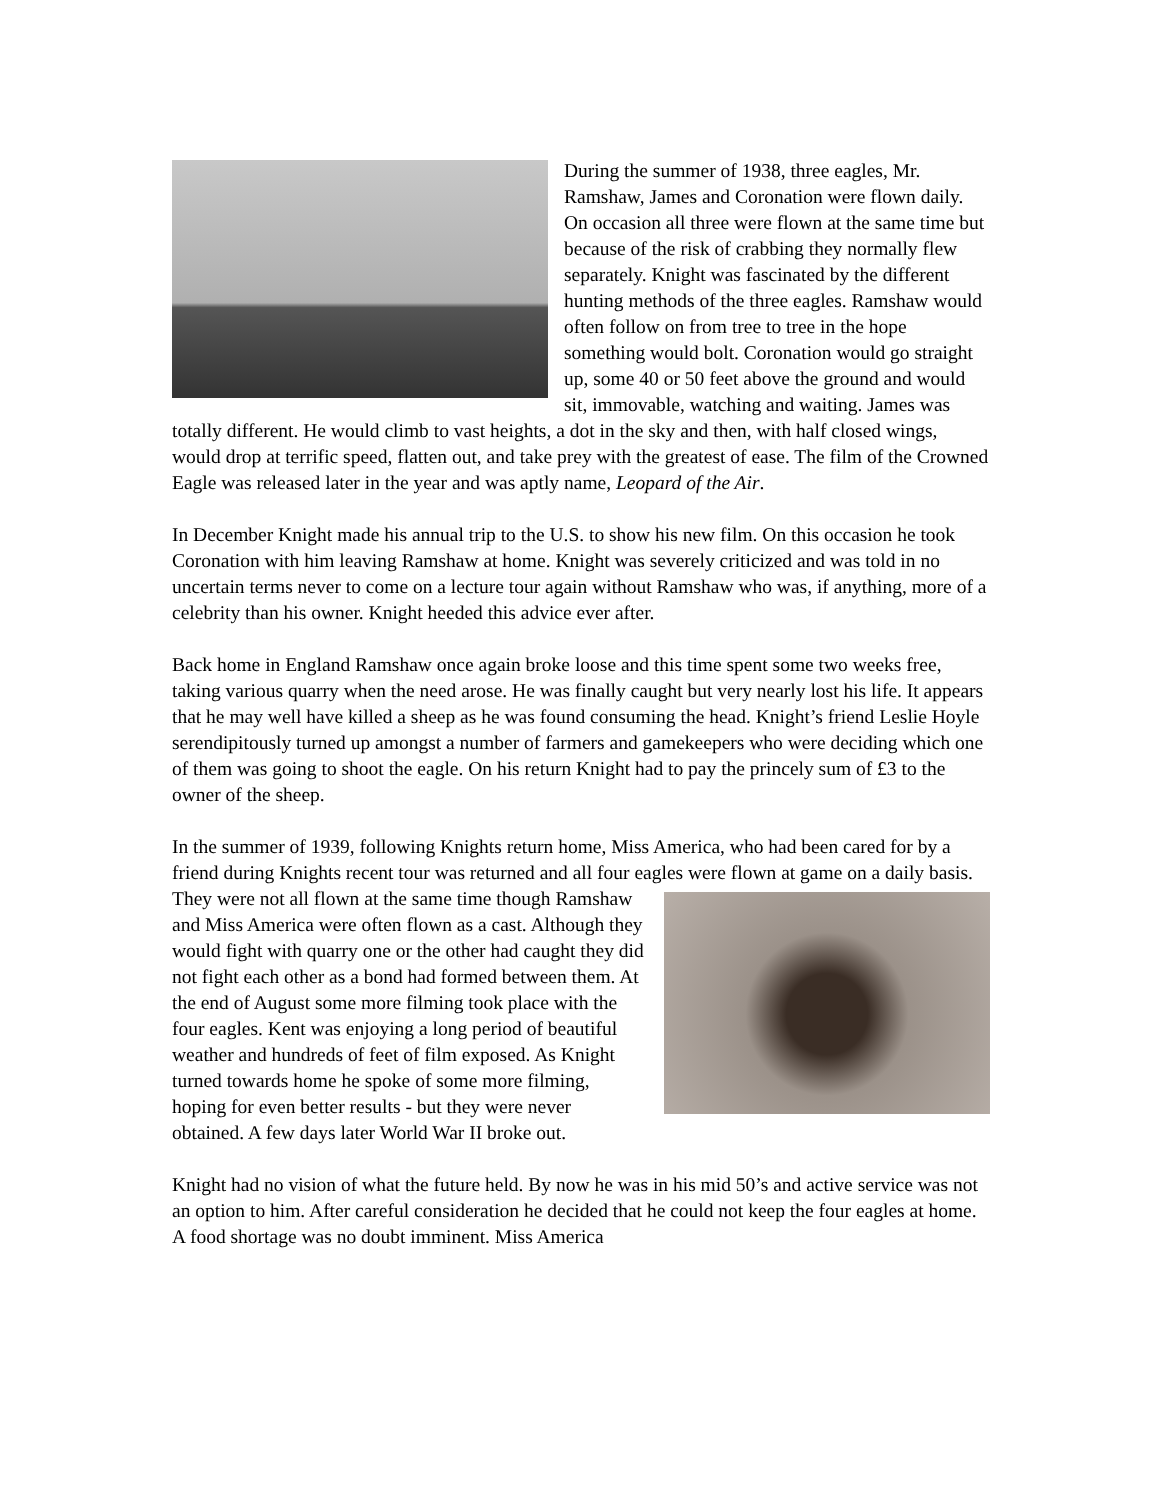During the summer of 1938, three eagles, Mr. Ramshaw, James and Coronation were flown daily. On occasion all three were flown at the same time but because of the risk of crabbing they normally flew separately. Knight was fascinated by the different hunting methods of the three eagles. Ramshaw would often follow on from tree to tree in the hope something would bolt. Coronation would go straight up, some 40 or 50 feet above the ground and would sit, immovable, watching and waiting. James was totally different. He would climb to vast heights, a dot in the sky and then, with half closed wings, would drop at terrific speed, flatten out, and take prey with the greatest of ease. The film of the Crowned Eagle was released later in the year and was aptly name, Leopard of the Air.
In December Knight made his annual trip to the U.S. to show his new film. On this occasion he took Coronation with him leaving Ramshaw at home. Knight was severely criticized and was told in no uncertain terms never to come on a lecture tour again without Ramshaw who was, if anything, more of a celebrity than his owner. Knight heeded this advice ever after.
Back home in England Ramshaw once again broke loose and this time spent some two weeks free, taking various quarry when the need arose. He was finally caught but very nearly lost his life. It appears that he may well have killed a sheep as he was found consuming the head. Knight’s friend Leslie Hoyle serendipitously turned up amongst a number of farmers and gamekeepers who were deciding which one of them was going to shoot the eagle. On his return Knight had to pay the princely sum of £3 to the owner of the sheep.
In the summer of 1939, following Knights return home, Miss America, who had been cared for by a friend during Knights recent tour was returned and all four eagles were flown at game on a daily basis. They were not all flown at the same time though Ramshaw and Miss America were often flown as a cast. Although they would fight with quarry one or the other had caught they did not fight each other as a bond had formed between them. At the end of August some more filming took place with the four eagles. Kent was enjoying a long period of beautiful weather and hundreds of feet of film exposed. As Knight turned towards home he spoke of some more filming, hoping for even better results - but they were never obtained. A few days later World War II broke out.
Knight had no vision of what the future held. By now he was in his mid 50’s and active service was not an option to him. After careful consideration he decided that he could not keep the four eagles at home. A food shortage was no doubt imminent. Miss America